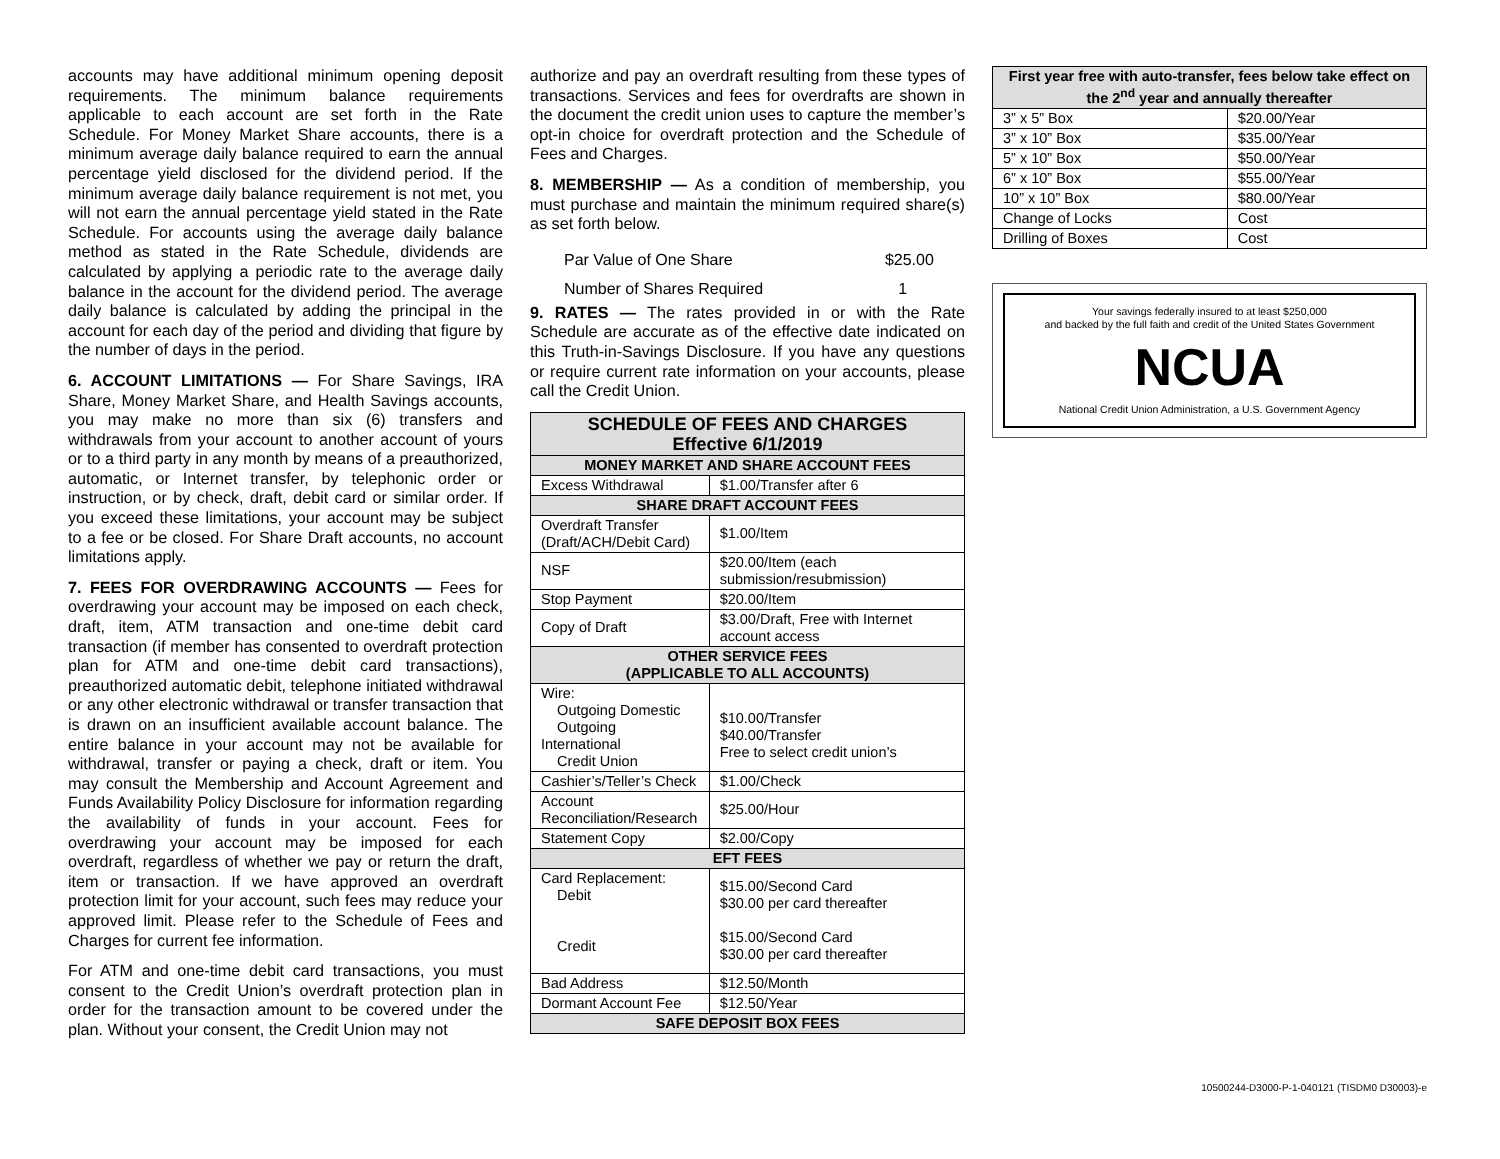accounts may have additional minimum opening deposit requirements. The minimum balance requirements applicable to each account are set forth in the Rate Schedule. For Money Market Share accounts, there is a minimum average daily balance required to earn the annual percentage yield disclosed for the dividend period. If the minimum average daily balance requirement is not met, you will not earn the annual percentage yield stated in the Rate Schedule. For accounts using the average daily balance method as stated in the Rate Schedule, dividends are calculated by applying a periodic rate to the average daily balance in the account for the dividend period. The average daily balance is calculated by adding the principal in the account for each day of the period and dividing that figure by the number of days in the period.
6. ACCOUNT LIMITATIONS — For Share Savings, IRA Share, Money Market Share, and Health Savings accounts, you may make no more than six (6) transfers and withdrawals from your account to another account of yours or to a third party in any month by means of a preauthorized, automatic, or Internet transfer, by telephonic order or instruction, or by check, draft, debit card or similar order. If you exceed these limitations, your account may be subject to a fee or be closed. For Share Draft accounts, no account limitations apply.
7. FEES FOR OVERDRAWING ACCOUNTS — Fees for overdrawing your account may be imposed on each check, draft, item, ATM transaction and one-time debit card transaction (if member has consented to overdraft protection plan for ATM and one-time debit card transactions), preauthorized automatic debit, telephone initiated withdrawal or any other electronic withdrawal or transfer transaction that is drawn on an insufficient available account balance. The entire balance in your account may not be available for withdrawal, transfer or paying a check, draft or item. You may consult the Membership and Account Agreement and Funds Availability Policy Disclosure for information regarding the availability of funds in your account. Fees for overdrawing your account may be imposed for each overdraft, regardless of whether we pay or return the draft, item or transaction. If we have approved an overdraft protection limit for your account, such fees may reduce your approved limit. Please refer to the Schedule of Fees and Charges for current fee information.
For ATM and one-time debit card transactions, you must consent to the Credit Union’s overdraft protection plan in order for the transaction amount to be covered under the plan. Without your consent, the Credit Union may not
authorize and pay an overdraft resulting from these types of transactions. Services and fees for overdrafts are shown in the document the credit union uses to capture the member’s opt-in choice for overdraft protection and the Schedule of Fees and Charges.
8. MEMBERSHIP — As a condition of membership, you must purchase and maintain the minimum required share(s) as set forth below.
| Par Value of One Share | $25.00 |
| Number of Shares Required | 1 |
9. RATES — The rates provided in or with the Rate Schedule are accurate as of the effective date indicated on this Truth-in-Savings Disclosure. If you have any questions or require current rate information on your accounts, please call the Credit Union.
| SCHEDULE OF FEES AND CHARGES Effective 6/1/2019 | |
| --- | --- |
| MONEY MARKET AND SHARE ACCOUNT FEES | |
| Excess Withdrawal | $1.00/Transfer after 6 |
| SHARE DRAFT ACCOUNT FEES | |
| Overdraft Transfer (Draft/ACH/Debit Card) | $1.00/Item |
| NSF | $20.00/Item (each submission/resubmission) |
| Stop Payment | $20.00/Item |
| Copy of Draft | $3.00/Draft, Free with Internet account access |
| OTHER SERVICE FEES (APPLICABLE TO ALL ACCOUNTS) | |
| Wire: Outgoing Domestic Outgoing International Credit Union | $10.00/Transfer $40.00/Transfer Free to select credit union’s |
| Cashier’s/Teller’s Check | $1.00/Check |
| Account Reconciliation/Research | $25.00/Hour |
| Statement Copy | $2.00/Copy |
| EFT FEES | |
| Card Replacement: Debit Credit | $15.00/Second Card $30.00 per card thereafter $15.00/Second Card $30.00 per card thereafter |
| Bad Address | $12.50/Month |
| Dormant Account Fee | $12.50/Year |
| SAFE DEPOSIT BOX FEES | |
| First year free with auto-transfer, fees below take effect on the 2<sup>nd</sup> year and annually thereafter | |
| --- | --- |
| 3” x 5” Box | $20.00/Year |
| 3” x 10” Box | $35.00/Year |
| 5” x 10” Box | $50.00/Year |
| 6” x 10” Box | $55.00/Year |
| 10” x 10” Box | $80.00/Year |
| Change of Locks | Cost |
| Drilling of Boxes | Cost |
Your savings federally insured to at least $250,000
and backed by the full faith and credit of the United States Government
NCUA
National Credit Union Administration, a U.S. Government Agency
10500244-D3000-P-1-040121 (TISDM0 D30003)-e